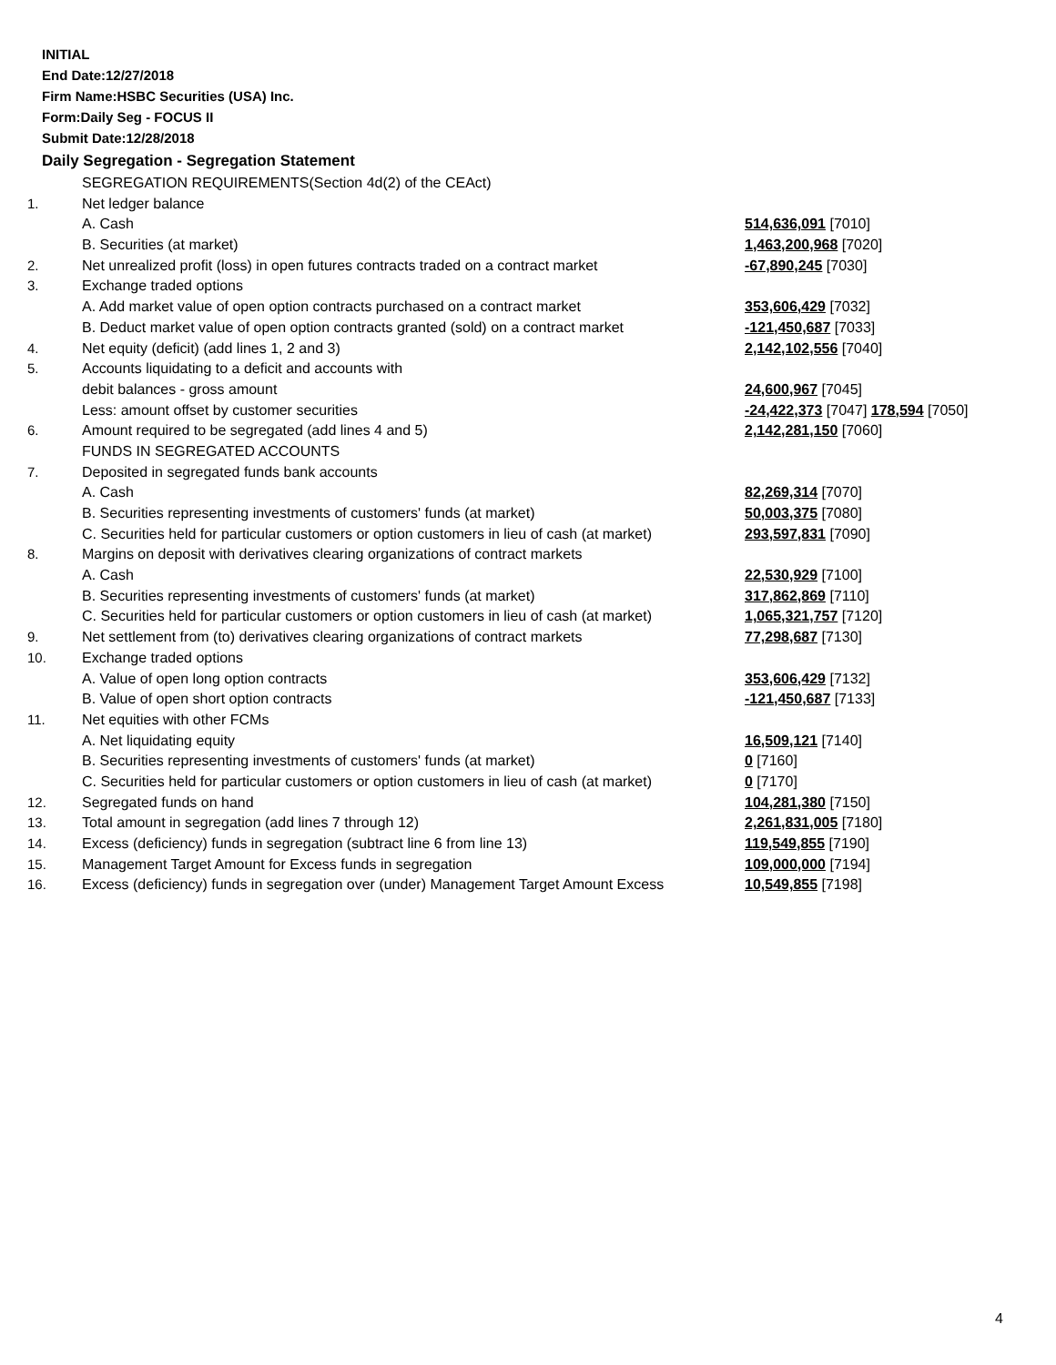INITIAL
End Date:12/27/2018
Firm Name:HSBC Securities (USA) Inc.
Form:Daily Seg - FOCUS II
Submit Date:12/28/2018
Daily Segregation - Segregation Statement
| | SEGREGATION REQUIREMENTS(Section 4d(2) of the CEAct) | |
| 1. | Net ledger balance | |
| | A. Cash | 514,636,091 [7010] |
| | B. Securities (at market) | 1,463,200,968 [7020] |
| 2. | Net unrealized profit (loss) in open futures contracts traded on a contract market | -67,890,245 [7030] |
| 3. | Exchange traded options | |
| | A. Add market value of open option contracts purchased on a contract market | 353,606,429 [7032] |
| | B. Deduct market value of open option contracts granted (sold) on a contract market | -121,450,687 [7033] |
| 4. | Net equity (deficit) (add lines 1, 2 and 3) | 2,142,102,556 [7040] |
| 5. | Accounts liquidating to a deficit and accounts with | |
| | debit balances - gross amount | 24,600,967 [7045] |
| | Less: amount offset by customer securities | -24,422,373 [7047] 178,594 [7050] |
| 6. | Amount required to be segregated (add lines 4 and 5) | 2,142,281,150 [7060] |
| | FUNDS IN SEGREGATED ACCOUNTS | |
| 7. | Deposited in segregated funds bank accounts | |
| | A. Cash | 82,269,314 [7070] |
| | B. Securities representing investments of customers' funds (at market) | 50,003,375 [7080] |
| | C. Securities held for particular customers or option customers in lieu of cash (at market) | 293,597,831 [7090] |
| 8. | Margins on deposit with derivatives clearing organizations of contract markets | |
| | A. Cash | 22,530,929 [7100] |
| | B. Securities representing investments of customers' funds (at market) | 317,862,869 [7110] |
| | C. Securities held for particular customers or option customers in lieu of cash (at market) | 1,065,321,757 [7120] |
| 9. | Net settlement from (to) derivatives clearing organizations of contract markets | 77,298,687 [7130] |
| 10. | Exchange traded options | |
| | A. Value of open long option contracts | 353,606,429 [7132] |
| | B. Value of open short option contracts | -121,450,687 [7133] |
| 11. | Net equities with other FCMs | |
| | A. Net liquidating equity | 16,509,121 [7140] |
| | B. Securities representing investments of customers' funds (at market) | 0 [7160] |
| | C. Securities held for particular customers or option customers in lieu of cash (at market) | 0 [7170] |
| 12. | Segregated funds on hand | 104,281,380 [7150] |
| 13. | Total amount in segregation (add lines 7 through 12) | 2,261,831,005 [7180] |
| 14. | Excess (deficiency) funds in segregation (subtract line 6 from line 13) | 119,549,855 [7190] |
| 15. | Management Target Amount for Excess funds in segregation | 109,000,000 [7194] |
| 16. | Excess (deficiency) funds in segregation over (under) Management Target Amount Excess | 10,549,855 [7198] |
4